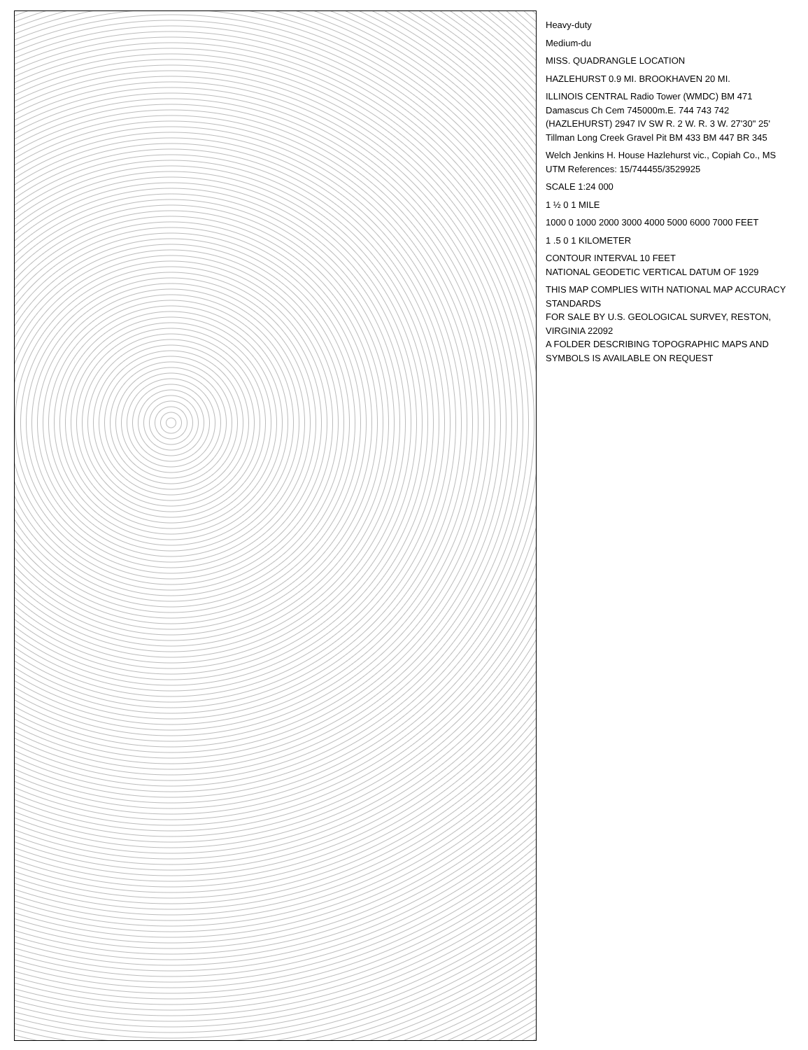Heavy-duty
Medium-du
MISS. QUADRANGLE LOCATION
HAZLEHURST 0.9 MI. BROOKHAVEN 20 MI.
ILLINOIS CENTRAL Radio Tower (WMDC) BM 471 Damascus Ch Cem 745000m.E. 744 743 742 (HAZLEHURST) 2947 IV SW R. 2 W. R. 3 W. 27'30" 25' Tillman Long Creek Gravel Pit BM 433 BM 447 BR 345
Welch Jenkins H. House Hazlehurst vic., Copiah Co., MS UTM References: 15/744455/3529925
SCALE 1:24 000
1 ½ 0 1 MILE
1000 0 1000 2000 3000 4000 5000 6000 7000 FEET
1 .5 0 1 KILOMETER
CONTOUR INTERVAL 10 FEET
NATIONAL GEODETIC VERTICAL DATUM OF 1929
THIS MAP COMPLIES WITH NATIONAL MAP ACCURACY STANDARDS
FOR SALE BY U.S. GEOLOGICAL SURVEY, RESTON, VIRGINIA 22092
A FOLDER DESCRIBING TOPOGRAPHIC MAPS AND SYMBOLS IS AVAILABLE ON REQUEST